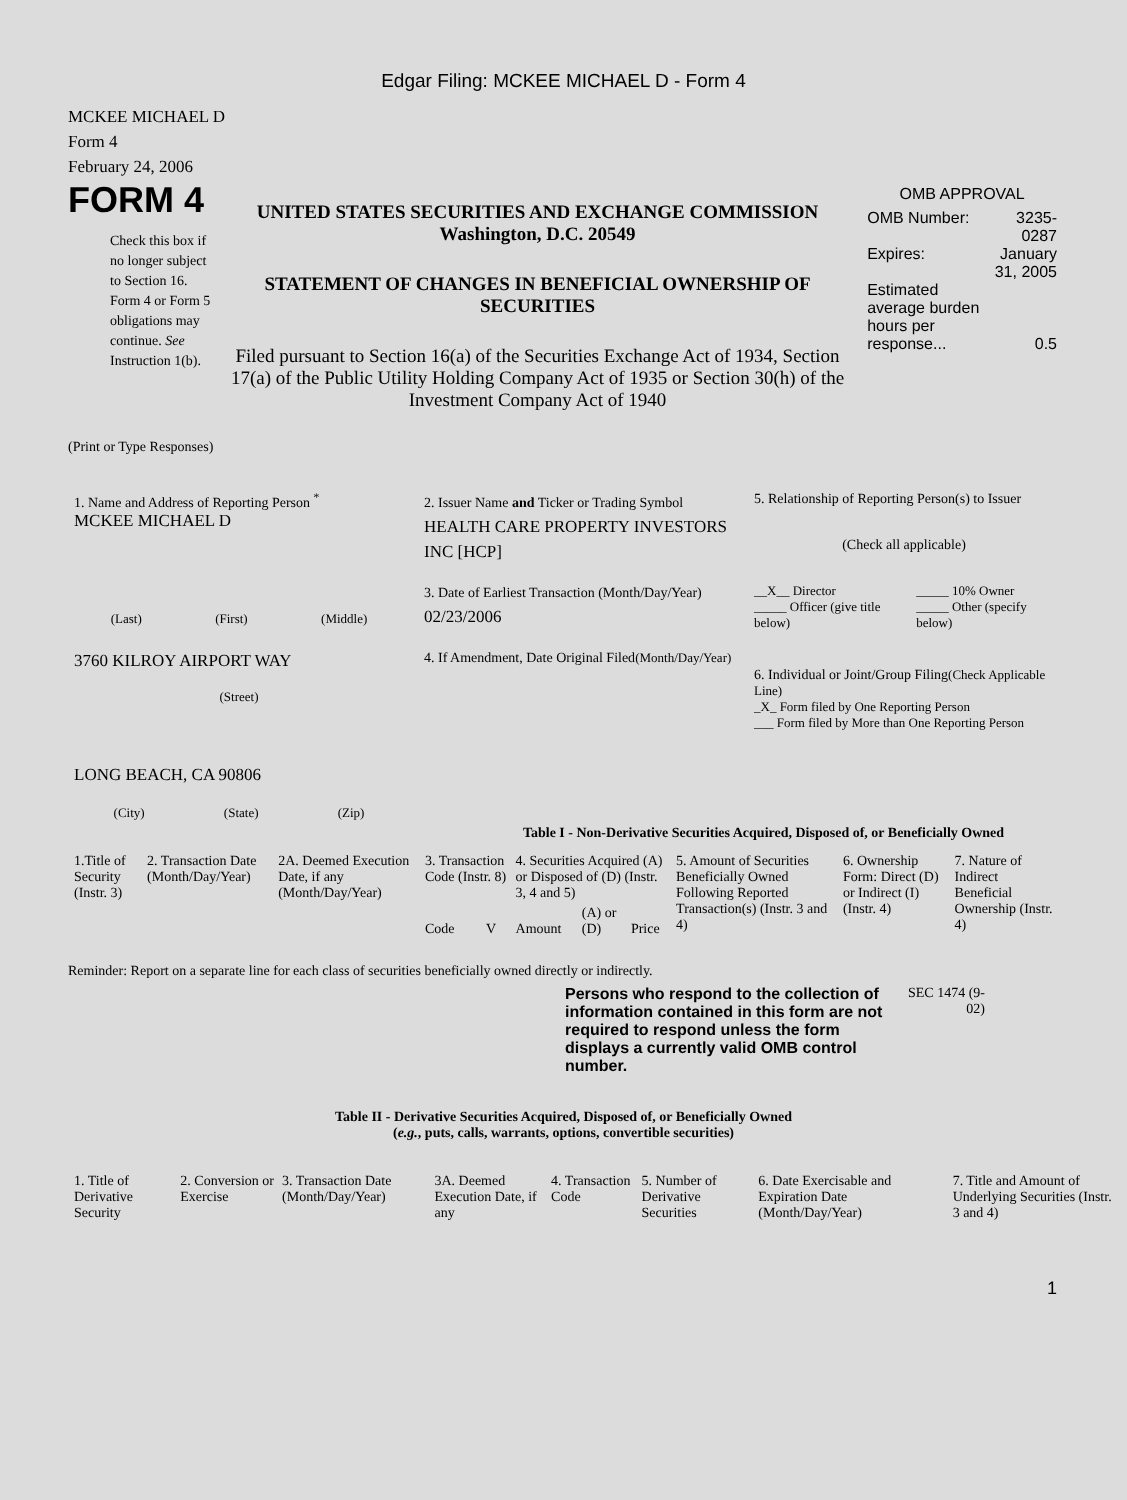Edgar Filing: MCKEE MICHAEL D - Form 4
MCKEE MICHAEL D
Form 4
February 24, 2006
FORM 4
Check this box if no longer subject to Section 16. Form 4 or Form 5 obligations may continue. See Instruction 1(b).
UNITED STATES SECURITIES AND EXCHANGE COMMISSION
Washington, D.C. 20549
STATEMENT OF CHANGES IN BENEFICIAL OWNERSHIP OF SECURITIES
Filed pursuant to Section 16(a) of the Securities Exchange Act of 1934, Section 17(a) of the Public Utility Holding Company Act of 1935 or Section 30(h) of the Investment Company Act of 1940
OMB APPROVAL
| OMB Number: | 3235-0287 |
| Expires: | January 31, 2005 |
| Estimated average burden hours per response... | 0.5 |
(Print or Type Responses)
1. Name and Address of Reporting Person <sup>*</sup>
MCKEE MICHAEL D
(Last) (First) (Middle)
3760 KILROY AIRPORT WAY
(Street)
LONG BEACH, CA 90806
(City) (State) (Zip)
2. Issuer Name and Ticker or Trading Symbol
HEALTH CARE PROPERTY INVESTORS INC [HCP]
3. Date of Earliest Transaction (Month/Day/Year)
02/23/2006
4. If Amendment, Date Original Filed(Month/Day/Year)
5. Relationship of Reporting Person(s) to Issuer
(Check all applicable)
| __X__ Director | _____ 10% Owner |
| _____ Officer (give title below) | _____ Other (specify below) |
6. Individual or Joint/Group Filing(Check Applicable Line)
_X_ Form filed by One Reporting Person
___ Form filed by More than One Reporting Person
Table I - Non-Derivative Securities Acquired, Disposed of, or Beneficially Owned
| 1.Title of Security (Instr. 3) | 2. Transaction Date (Month/Day/Year) | 2A. Deemed Execution Date, if any (Month/Day/Year) | 3. Transaction Code (Instr. 8) | | 4. Securities Acquired (A) or Disposed of (D) (Instr. 3, 4 and 5) | | | 5. Amount of Securities Beneficially Owned Following Reported Transaction(s) (Instr. 3 and 4) | 6. Ownership Form: Direct (D) or Indirect (I) (Instr. 4) | 7. Nature of Indirect Beneficial Ownership (Instr. 4) |
| --- | --- | --- | --- | --- | --- | --- | --- | --- | --- | --- |
| | | | Code | V | Amount | (A) or (D) | Price | | | |
Reminder: Report on a separate line for each class of securities beneficially owned directly or indirectly.
Persons who respond to the collection of information contained in this form are not required to respond unless the form displays a currently valid OMB control number.
SEC 1474 (9-02)
Table II - Derivative Securities Acquired, Disposed of, or Beneficially Owned
(e.g., puts, calls, warrants, options, convertible securities)
| 1. Title of Derivative Security | 2. Conversion or Exercise | 3. Transaction Date (Month/Day/Year) | 3A. Deemed Execution Date, if any | 4. Transaction Code | 5. Number of Derivative Securities | 6. Date Exercisable and Expiration Date (Month/Day/Year) | 7. Title and Amount of Underlying Securities (Instr. 3 and 4) |
| --- | --- | --- | --- | --- | --- | --- | --- |
1